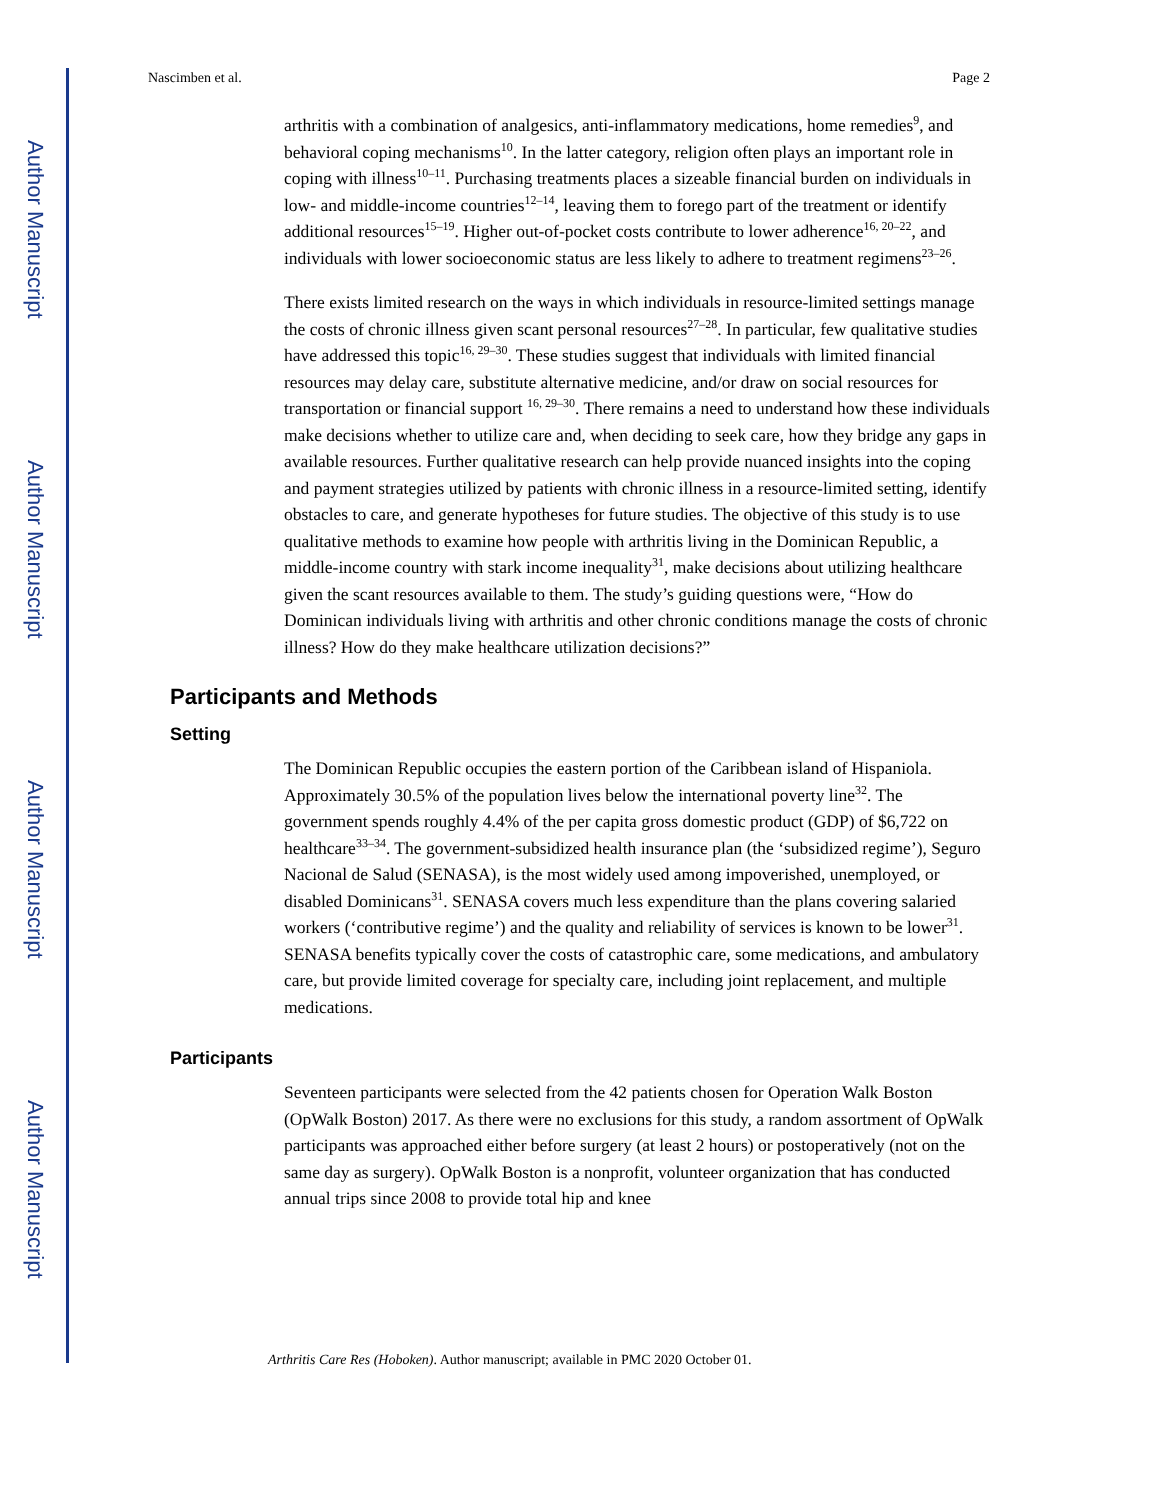Author Manuscript
Author Manuscript
Author Manuscript
Author Manuscript
Nascimben et al. Page 2
arthritis with a combination of analgesics, anti-inflammatory medications, home remedies<sup>9</sup>, and behavioral coping mechanisms<sup>10</sup>. In the latter category, religion often plays an important role in coping with illness<sup>10–11</sup>. Purchasing treatments places a sizeable financial burden on individuals in low- and middle-income countries<sup>12–14</sup>, leaving them to forego part of the treatment or identify additional resources<sup>15–19</sup>. Higher out-of-pocket costs contribute to lower adherence<sup>16, 20–22</sup>, and individuals with lower socioeconomic status are less likely to adhere to treatment regimens<sup>23–26</sup>.
There exists limited research on the ways in which individuals in resource-limited settings manage the costs of chronic illness given scant personal resources<sup>27–28</sup>. In particular, few qualitative studies have addressed this topic<sup>16, 29–30</sup>. These studies suggest that individuals with limited financial resources may delay care, substitute alternative medicine, and/or draw on social resources for transportation or financial support <sup>16, 29–30</sup>. There remains a need to understand how these individuals make decisions whether to utilize care and, when deciding to seek care, how they bridge any gaps in available resources. Further qualitative research can help provide nuanced insights into the coping and payment strategies utilized by patients with chronic illness in a resource-limited setting, identify obstacles to care, and generate hypotheses for future studies. The objective of this study is to use qualitative methods to examine how people with arthritis living in the Dominican Republic, a middle-income country with stark income inequality<sup>31</sup>, make decisions about utilizing healthcare given the scant resources available to them. The study’s guiding questions were, “How do Dominican individuals living with arthritis and other chronic conditions manage the costs of chronic illness? How do they make healthcare utilization decisions?”
Participants and Methods
Setting
The Dominican Republic occupies the eastern portion of the Caribbean island of Hispaniola. Approximately 30.5% of the population lives below the international poverty line<sup>32</sup>. The government spends roughly 4.4% of the per capita gross domestic product (GDP) of $6,722 on healthcare<sup>33–34</sup>. The government-subsidized health insurance plan (the ‘subsidized regime’), Seguro Nacional de Salud (SENASA), is the most widely used among impoverished, unemployed, or disabled Dominicans<sup>31</sup>. SENASA covers much less expenditure than the plans covering salaried workers (‘contributive regime’) and the quality and reliability of services is known to be lower<sup>31</sup>. SENASA benefits typically cover the costs of catastrophic care, some medications, and ambulatory care, but provide limited coverage for specialty care, including joint replacement, and multiple medications.
Participants
Seventeen participants were selected from the 42 patients chosen for Operation Walk Boston (OpWalk Boston) 2017. As there were no exclusions for this study, a random assortment of OpWalk participants was approached either before surgery (at least 2 hours) or postoperatively (not on the same day as surgery). OpWalk Boston is a nonprofit, volunteer organization that has conducted annual trips since 2008 to provide total hip and knee
Arthritis Care Res (Hoboken). Author manuscript; available in PMC 2020 October 01.